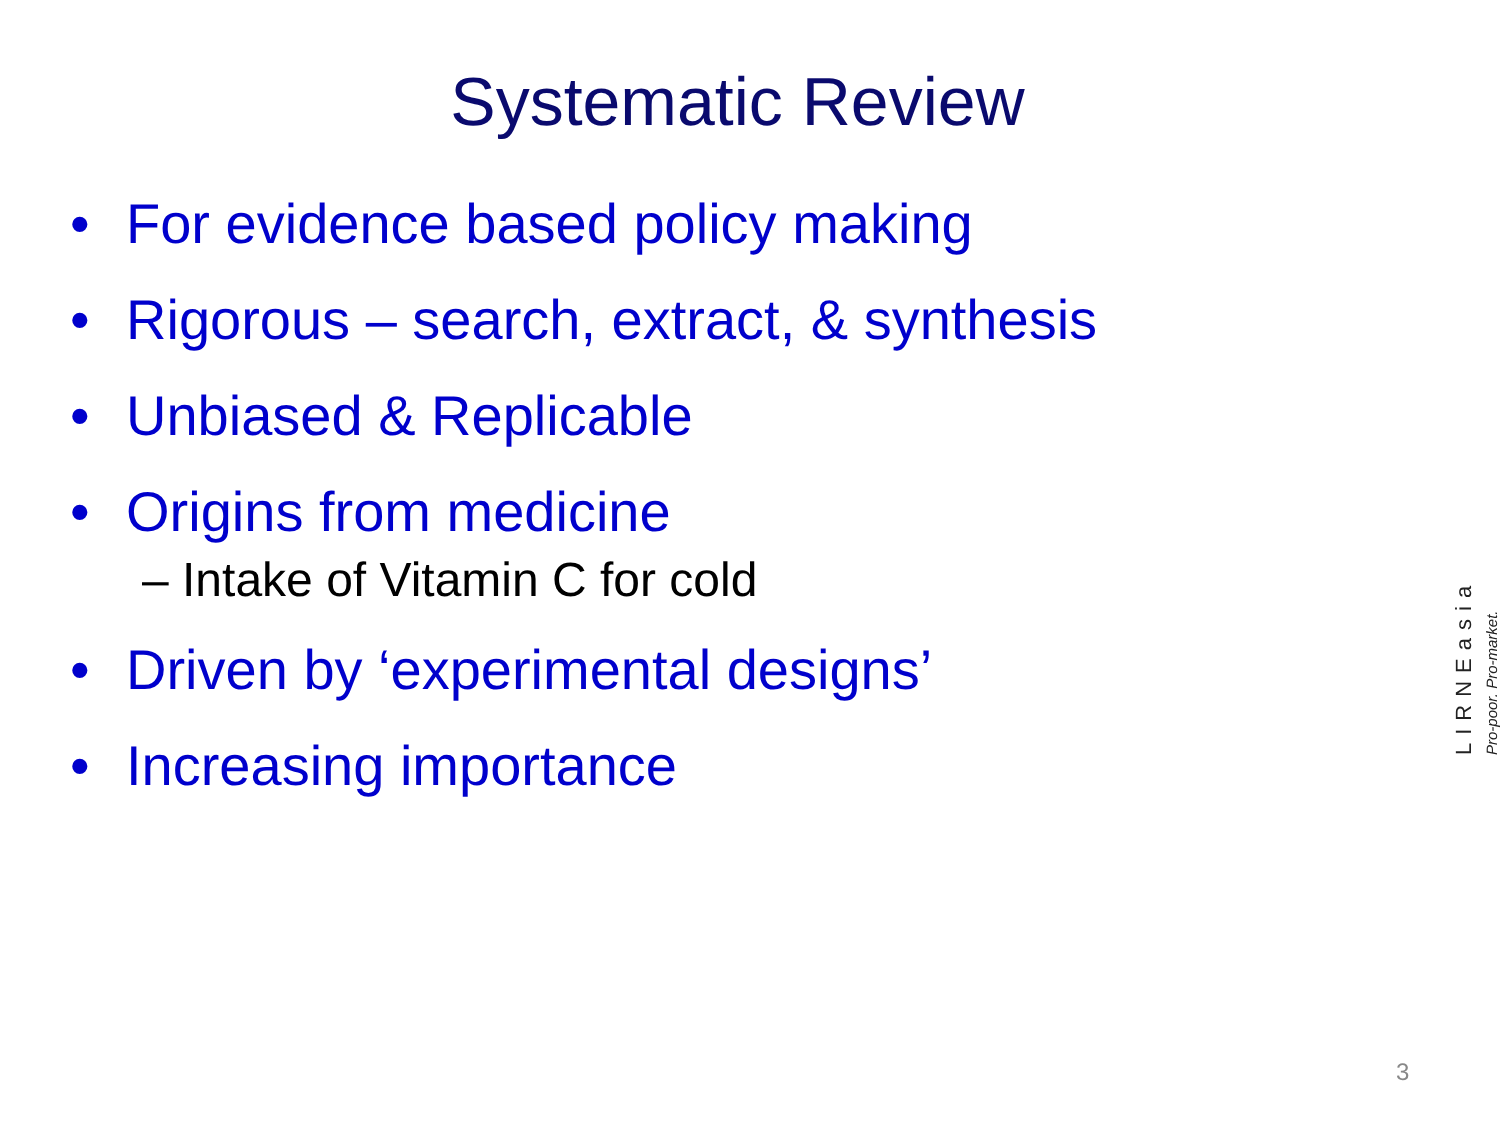Systematic Review
• For evidence based policy making
• Rigorous – search, extract, & synthesis
• Unbiased & Replicable
• Origins from medicine
– Intake of Vitamin C for cold
• Driven by ‘experimental designs’
• Increasing importance
Pro-poor. Pro-market.
LIRNEasia
3